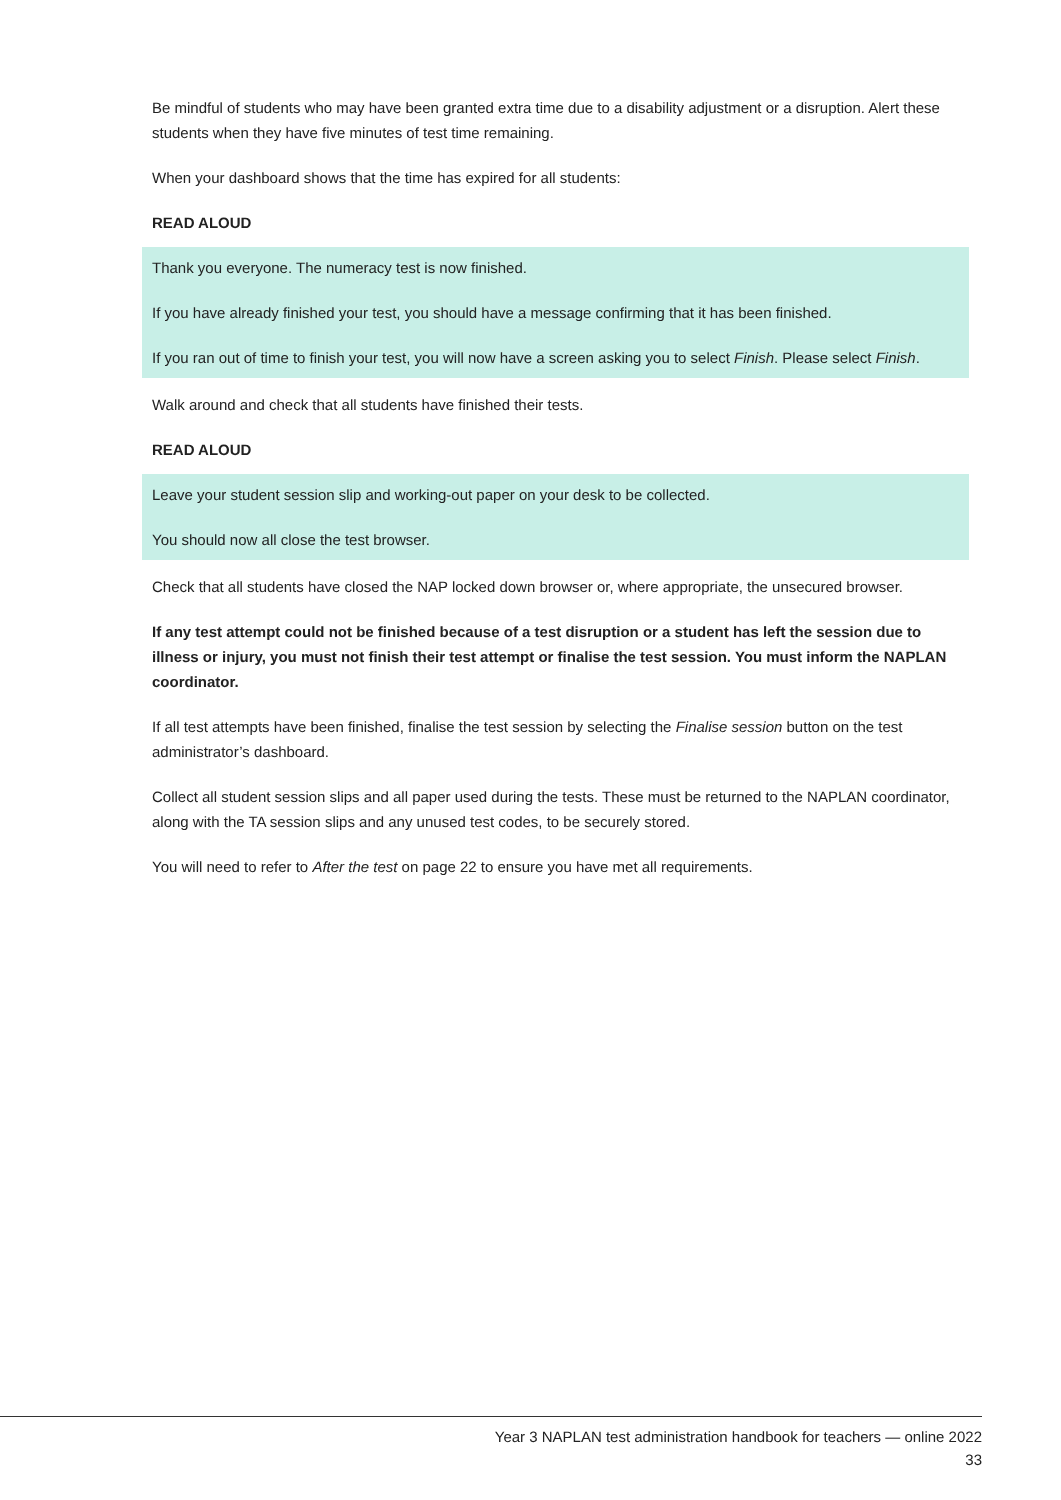Be mindful of students who may have been granted extra time due to a disability adjustment or a disruption. Alert these students when they have five minutes of test time remaining.
When your dashboard shows that the time has expired for all students:
READ ALOUD
Thank you everyone. The numeracy test is now finished.
If you have already finished your test, you should have a message confirming that it has been finished.
If you ran out of time to finish your test, you will now have a screen asking you to select Finish. Please select Finish.
Walk around and check that all students have finished their tests.
READ ALOUD
Leave your student session slip and working-out paper on your desk to be collected.
You should now all close the test browser.
Check that all students have closed the NAP locked down browser or, where appropriate, the unsecured browser.
If any test attempt could not be finished because of a test disruption or a student has left the session due to illness or injury, you must not finish their test attempt or finalise the test session. You must inform the NAPLAN coordinator.
If all test attempts have been finished, finalise the test session by selecting the Finalise session button on the test administrator’s dashboard.
Collect all student session slips and all paper used during the tests. These must be returned to the NAPLAN coordinator, along with the TA session slips and any unused test codes, to be securely stored.
You will need to refer to After the test on page 22 to ensure you have met all requirements.
Year 3 NAPLAN test administration handbook for teachers — online 2022
33